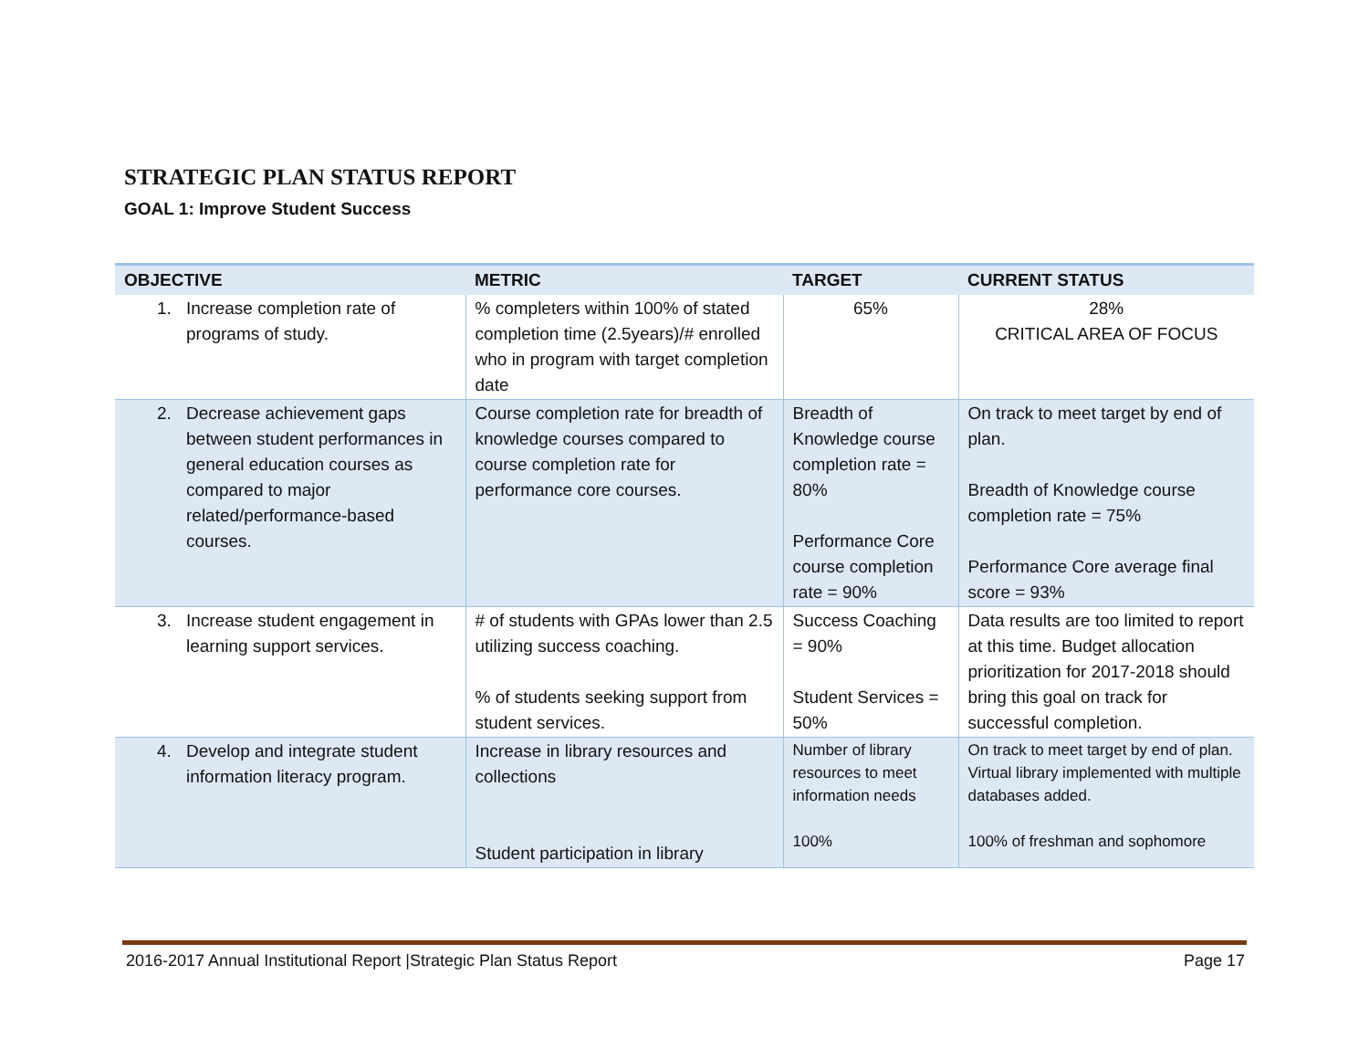STRATEGIC PLAN STATUS REPORT
GOAL 1: Improve Student Success
| OBJECTIVE | METRIC | TARGET | CURRENT STATUS |
| --- | --- | --- | --- |
| 1. Increase completion rate of programs of study. | % completers within 100% of stated completion time (2.5years)/# enrolled who in program with target completion date | 65% | 28% CRITICAL AREA OF FOCUS |
| 2. Decrease achievement gaps between student performances in general education courses as compared to major related/performance-based courses. | Course completion rate for breadth of knowledge courses compared to course completion rate for performance core courses. | Breadth of Knowledge course completion rate = 80% Performance Core course completion rate = 90% | On track to meet target by end of plan. Breadth of Knowledge course completion rate = 75% Performance Core average final score = 93% |
| 3. Increase student engagement in learning support services. | # of students with GPAs lower than 2.5 utilizing success coaching. % of students seeking support from student services. | Success Coaching = 90% Student Services = 50% | Data results are too limited to report at this time. Budget allocation prioritization for 2017-2018 should bring this goal on track for successful completion. |
| 4. Develop and integrate student information literacy program. | Increase in library resources and collections Student participation in library | Number of library resources to meet information needs 100% | On track to meet target by end of plan. Virtual library implemented with multiple databases added. 100% of freshman and sophomore |
2016-2017 Annual Institutional Report |Strategic Plan Status Report Page 17